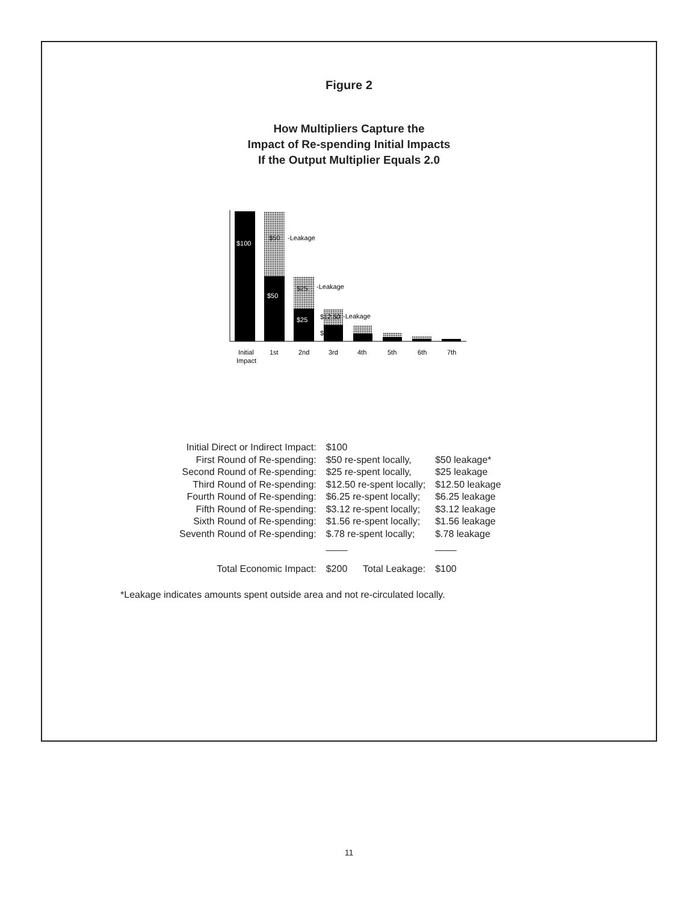Figure 2
How Multipliers Capture the
Impact of Re-spending Initial Impacts
If the Output Multiplier Equals 2.0
$100
$50
-Leakage
$50
$25
-Leakage
$25
$12.50
-Leakage
$12.50
Initial
Impact
1st
2nd
3rd
4th
5th
6th
7th
| Initial Direct or Indirect Impact: | $100 | | |
| First Round of Re-spending: | $50 re-spent locally, | | $50 leakage* |
| Second Round of Re-spending: | $25 re-spent locally, | | $25 leakage |
| Third Round of Re-spending: | $12.50 re-spent locally; | | $12.50 leakage |
| Fourth Round of Re-spending: | $6.25 re-spent locally; | | $6.25 leakage |
| Fifth Round of Re-spending: | $3.12 re-spent locally; | | $3.12 leakage |
| Sixth Round of Re-spending: | $1.56 re-spent locally; | | $1.56 leakage |
| Seventh Round of Re-spending: | $.78 re-spent locally; | | $.78 leakage |
| | ____ | | ____ |
| Total Economic Impact: | $200 | Total Leakage: | $100 |
*Leakage indicates amounts spent outside area and not re-circulated locally.
11